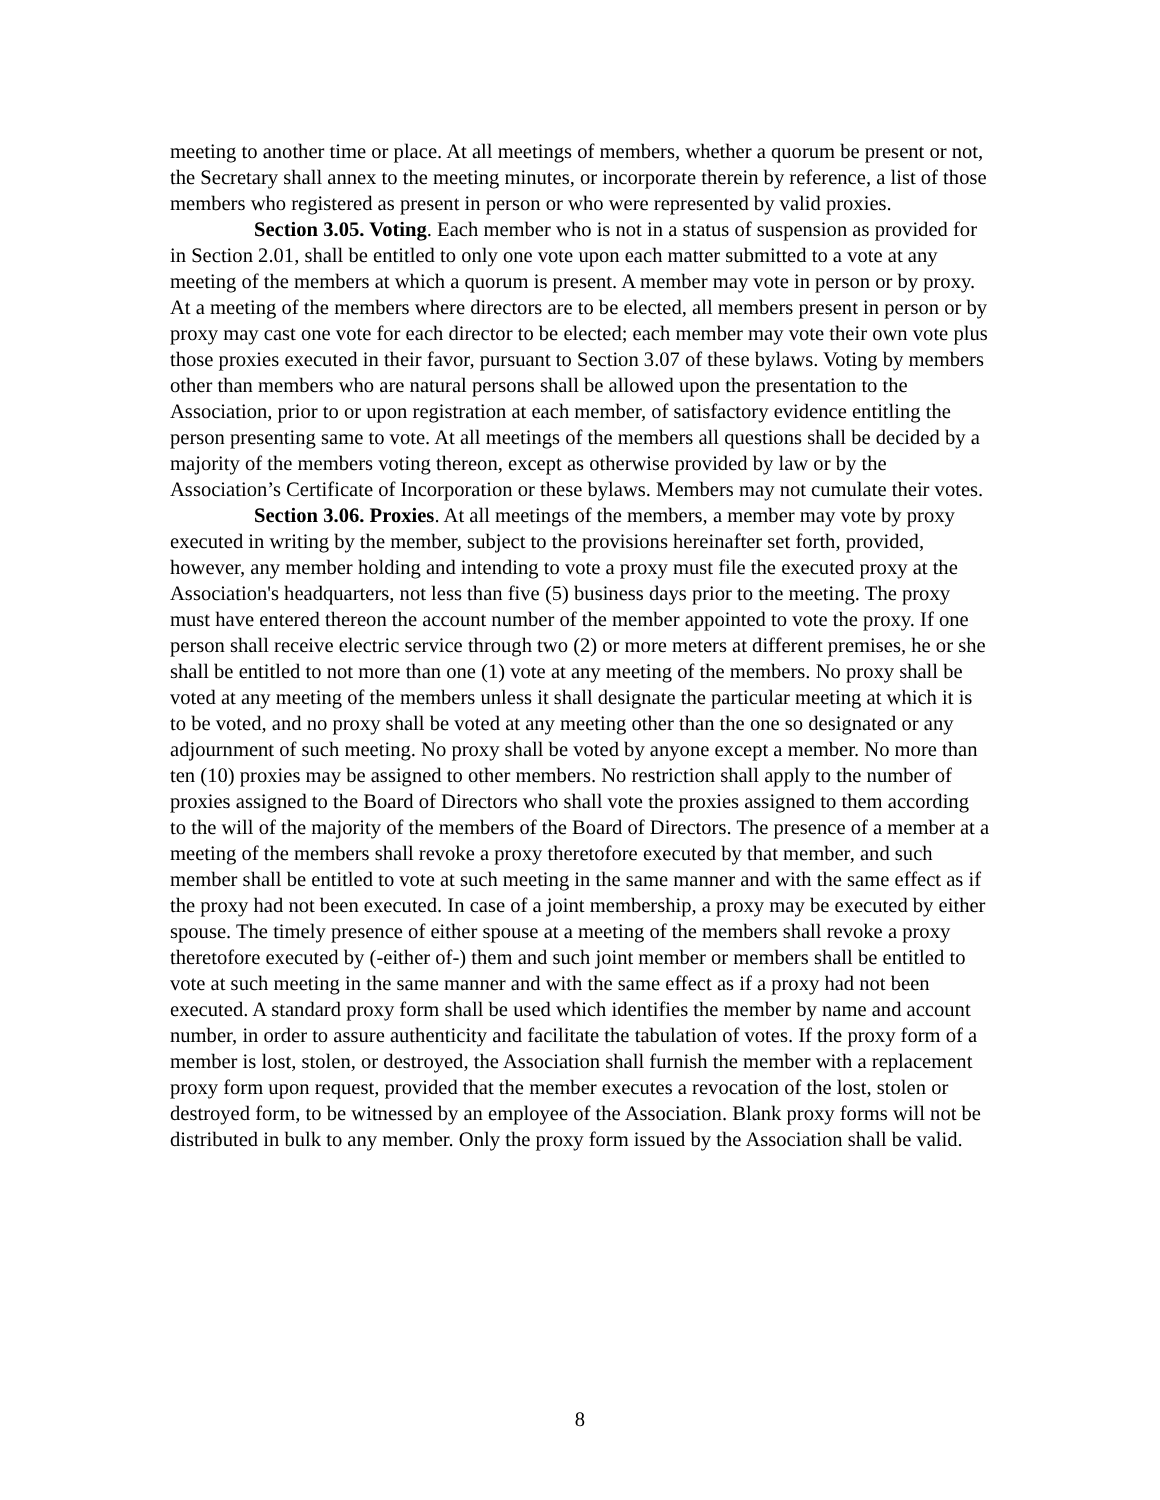meeting to another time or place. At all meetings of members, whether a quorum be present or not, the Secretary shall annex to the meeting minutes, or incorporate therein by reference, a list of those members who registered as present in person or who were represented by valid proxies.
Section 3.05. Voting. Each member who is not in a status of suspension as provided for in Section 2.01, shall be entitled to only one vote upon each matter submitted to a vote at any meeting of the members at which a quorum is present. A member may vote in person or by proxy. At a meeting of the members where directors are to be elected, all members present in person or by proxy may cast one vote for each director to be elected; each member may vote their own vote plus those proxies executed in their favor, pursuant to Section 3.07 of these bylaws. Voting by members other than members who are natural persons shall be allowed upon the presentation to the Association, prior to or upon registration at each member, of satisfactory evidence entitling the person presenting same to vote. At all meetings of the members all questions shall be decided by a majority of the members voting thereon, except as otherwise provided by law or by the Association’s Certificate of Incorporation or these bylaws. Members may not cumulate their votes.
Section 3.06. Proxies. At all meetings of the members, a member may vote by proxy executed in writing by the member, subject to the provisions hereinafter set forth, provided, however, any member holding and intending to vote a proxy must file the executed proxy at the Association's headquarters, not less than five (5) business days prior to the meeting. The proxy must have entered thereon the account number of the member appointed to vote the proxy. If one person shall receive electric service through two (2) or more meters at different premises, he or she shall be entitled to not more than one (1) vote at any meeting of the members. No proxy shall be voted at any meeting of the members unless it shall designate the particular meeting at which it is to be voted, and no proxy shall be voted at any meeting other than the one so designated or any adjournment of such meeting. No proxy shall be voted by anyone except a member. No more than ten (10) proxies may be assigned to other members. No restriction shall apply to the number of proxies assigned to the Board of Directors who shall vote the proxies assigned to them according to the will of the majority of the members of the Board of Directors. The presence of a member at a meeting of the members shall revoke a proxy theretofore executed by that member, and such member shall be entitled to vote at such meeting in the same manner and with the same effect as if the proxy had not been executed. In case of a joint membership, a proxy may be executed by either spouse. The timely presence of either spouse at a meeting of the members shall revoke a proxy theretofore executed by (-either of-) them and such joint member or members shall be entitled to vote at such meeting in the same manner and with the same effect as if a proxy had not been executed. A standard proxy form shall be used which identifies the member by name and account number, in order to assure authenticity and facilitate the tabulation of votes. If the proxy form of a member is lost, stolen, or destroyed, the Association shall furnish the member with a replacement proxy form upon request, provided that the member executes a revocation of the lost, stolen or destroyed form, to be witnessed by an employee of the Association. Blank proxy forms will not be distributed in bulk to any member. Only the proxy form issued by the Association shall be valid.
8